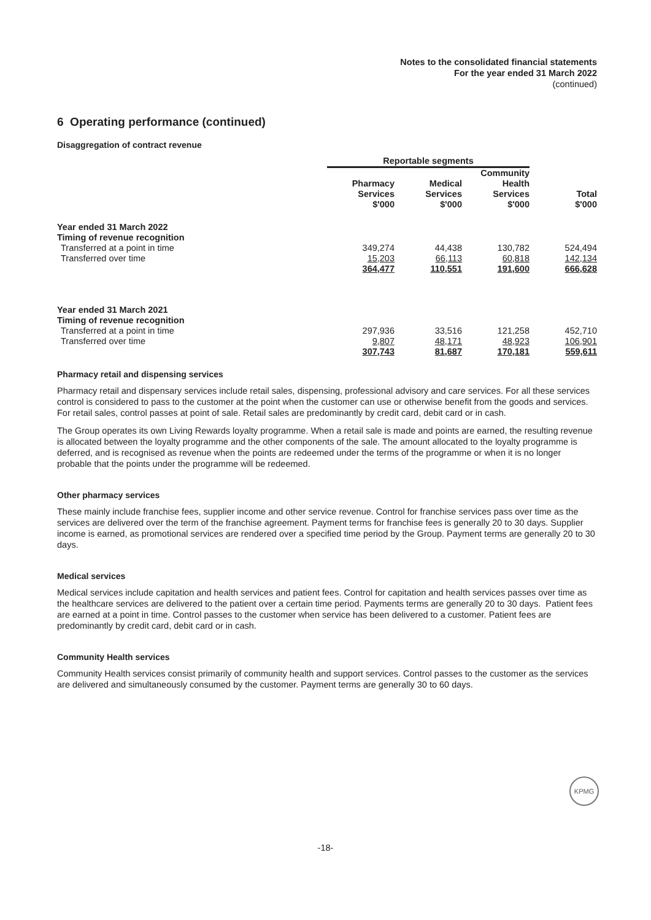Notes to the consolidated financial statements
For the year ended 31 March 2022
(continued)
6 Operating performance (continued)
Disaggregation of contract revenue
| | Reportable segments | | | |
| | Pharmacy Services $'000 | Medical Services $'000 | Community Health Services $'000 | Total $'000 |
| Year ended 31 March 2022 | | | | |
| Timing of revenue recognition | | | | |
| Transferred at a point in time | 349,274 | 44,438 | 130,782 | 524,494 |
| Transferred over time | 15,203 | 66,113 | 60,818 | 142,134 |
| | 364,477 | 110,551 | 191,600 | 666,628 |
| Year ended 31 March 2021 | | | | |
| Timing of revenue recognition | | | | |
| Transferred at a point in time | 297,936 | 33,516 | 121,258 | 452,710 |
| Transferred over time | 9,807 | 48,171 | 48,923 | 106,901 |
| | 307,743 | 81,687 | 170,181 | 559,611 |
Pharmacy retail and dispensing services
Pharmacy retail and dispensary services include retail sales, dispensing, professional advisory and care services. For all these services control is considered to pass to the customer at the point when the customer can use or otherwise benefit from the goods and services. For retail sales, control passes at point of sale. Retail sales are predominantly by credit card, debit card or in cash.
The Group operates its own Living Rewards loyalty programme. When a retail sale is made and points are earned, the resulting revenue is allocated between the loyalty programme and the other components of the sale. The amount allocated to the loyalty programme is deferred, and is recognised as revenue when the points are redeemed under the terms of the programme or when it is no longer probable that the points under the programme will be redeemed.
Other pharmacy services
These mainly include franchise fees, supplier income and other service revenue. Control for franchise services pass over time as the services are delivered over the term of the franchise agreement. Payment terms for franchise fees is generally 20 to 30 days. Supplier income is earned, as promotional services are rendered over a specified time period by the Group. Payment terms are generally 20 to 30 days.
Medical services
Medical services include capitation and health services and patient fees. Control for capitation and health services passes over time as the healthcare services are delivered to the patient over a certain time period. Payments terms are generally 20 to 30 days. Patient fees are earned at a point in time. Control passes to the customer when service has been delivered to a customer. Patient fees are predominantly by credit card, debit card or in cash.
Community Health services
Community Health services consist primarily of community health and support services. Control passes to the customer as the services are delivered and simultaneously consumed by the customer. Payment terms are generally 30 to 60 days.
KPMG
-18-